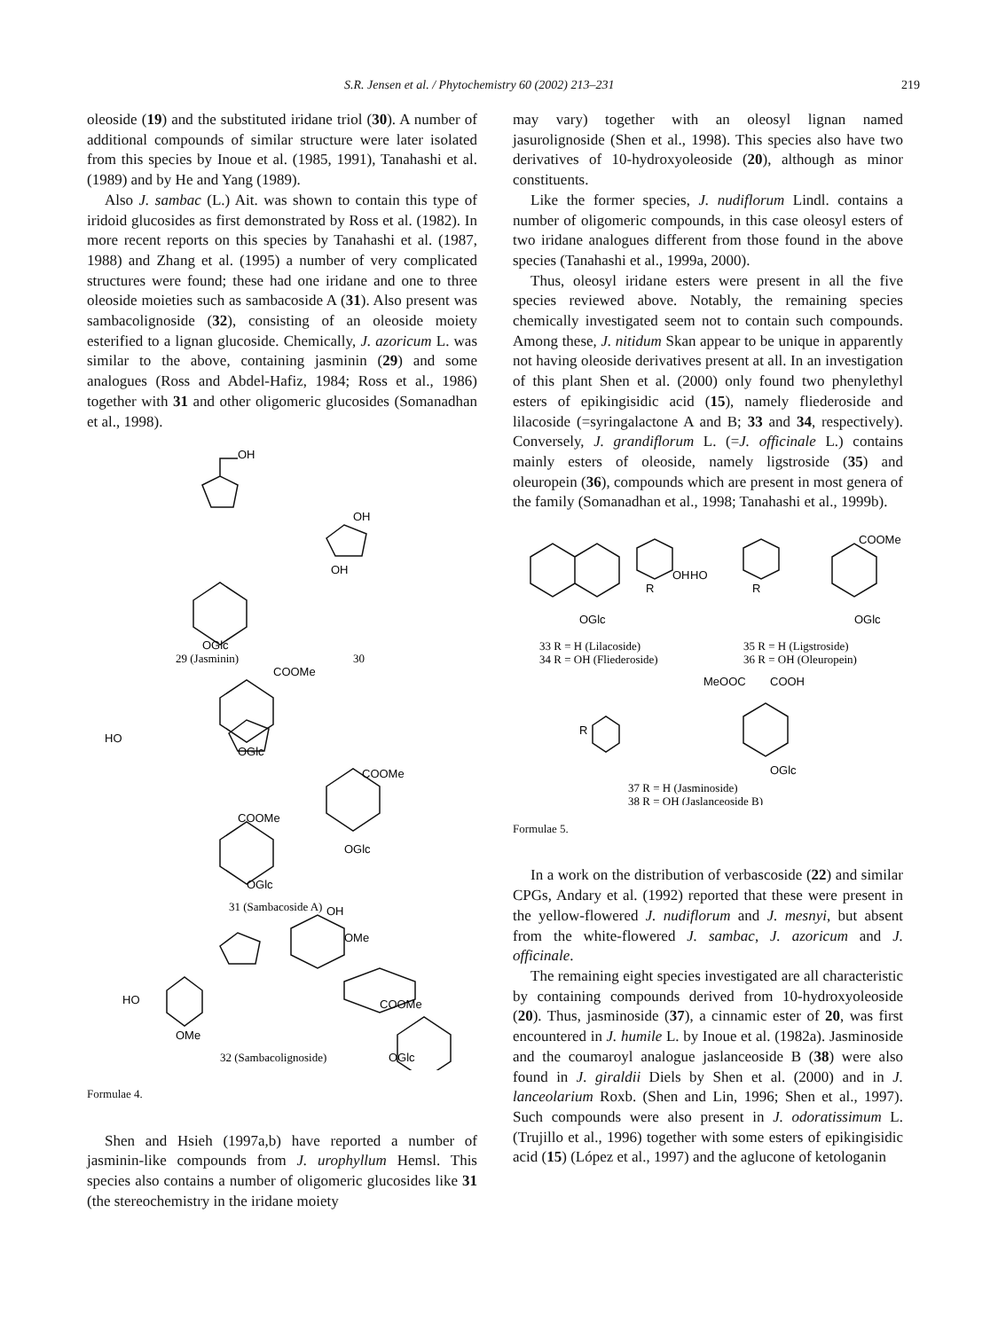S.R. Jensen et al. / Phytochemistry 60 (2002) 213–231 219
oleoside (19) and the substituted iridane triol (30). A number of additional compounds of similar structure were later isolated from this species by Inoue et al. (1985, 1991), Tanahashi et al. (1989) and by He and Yang (1989).
Also J. sambac (L.) Ait. was shown to contain this type of iridoid glucosides as first demonstrated by Ross et al. (1982). In more recent reports on this species by Tanahashi et al. (1987, 1988) and Zhang et al. (1995) a number of very complicated structures were found; these had one iridane and one to three oleoside moieties such as sambacoside A (31). Also present was sambacolignoside (32), consisting of an oleoside moiety esterified to a lignan glucoside. Chemically, J. azoricum L. was similar to the above, containing jasminin (29) and some analogues (Ross and Abdel-Hafiz, 1984; Ross et al., 1986) together with 31 and other oligomeric glucosides (Somanadhan et al., 1998).
OH
OH
OGlc
OH
OGlc
OGlc
OGlc
HO
COOMe
COOMe
COOMe
HO
OMe
OH
OMe
COOMe
29 (Jasminin)
30
31 (Sambacoside A)
32 (Sambacolignoside)
OGlc
Formulae 4.
Shen and Hsieh (1997a,b) have reported a number of jasminin-like compounds from J. urophyllum Hemsl. This species also contains a number of oligomeric glucosides like 31 (the stereochemistry in the iridane moiety
may vary) together with an oleosyl lignan named jasurolignoside (Shen et al., 1998). This species also have two derivatives of 10-hydroxyoleoside (20), although as minor constituents.
Like the former species, J. nudiflorum Lindl. contains a number of oligomeric compounds, in this case oleosyl esters of two iridane analogues different from those found in the above species (Tanahashi et al., 1999a, 2000).
Thus, oleosyl iridane esters were present in all the five species reviewed above. Notably, the remaining species chemically investigated seem not to contain such compounds. Among these, J. nitidum Skan appear to be unique in apparently not having oleoside derivatives present at all. In an investigation of this plant Shen et al. (2000) only found two phenylethyl esters of epikingisidic acid (15), namely fliederoside and lilacoside (=syringalactone A and B; 33 and 34, respectively). Conversely, J. grandiflorum L. (=J. officinale L.) contains mainly esters of oleoside, namely ligstroside (35) and oleuropein (36), compounds which are present in most genera of the family (Somanadhan et al., 1998; Tanahashi et al., 1999b).
OH
HO
R
R
COOMe
OGlc
OGlc
MeOOC
COOH
R
OGlc
33 R = H (Lilacoside)
34 R = OH (Fliederoside)
35 R = H (Ligstroside)
36 R = OH (Oleuropein)
37 R = H (Jasminoside)
38 R = OH (Jaslanceoside B)
Formulae 5.
In a work on the distribution of verbascoside (22) and similar CPGs, Andary et al. (1992) reported that these were present in the yellow-flowered J. nudiflorum and J. mesnyi, but absent from the white-flowered J. sambac, J. azoricum and J. officinale.
The remaining eight species investigated are all characteristic by containing compounds derived from 10-hydroxyoleoside (20). Thus, jasminoside (37), a cinnamic ester of 20, was first encountered in J. humile L. by Inoue et al. (1982a). Jasminoside and the coumaroyl analogue jaslanceoside B (38) were also found in J. giraldii Diels by Shen et al. (2000) and in J. lanceolarium Roxb. (Shen and Lin, 1996; Shen et al., 1997). Such compounds were also present in J. odoratissimum L. (Trujillo et al., 1996) together with some esters of epikingisidic acid (15) (López et al., 1997) and the aglucone of ketologanin